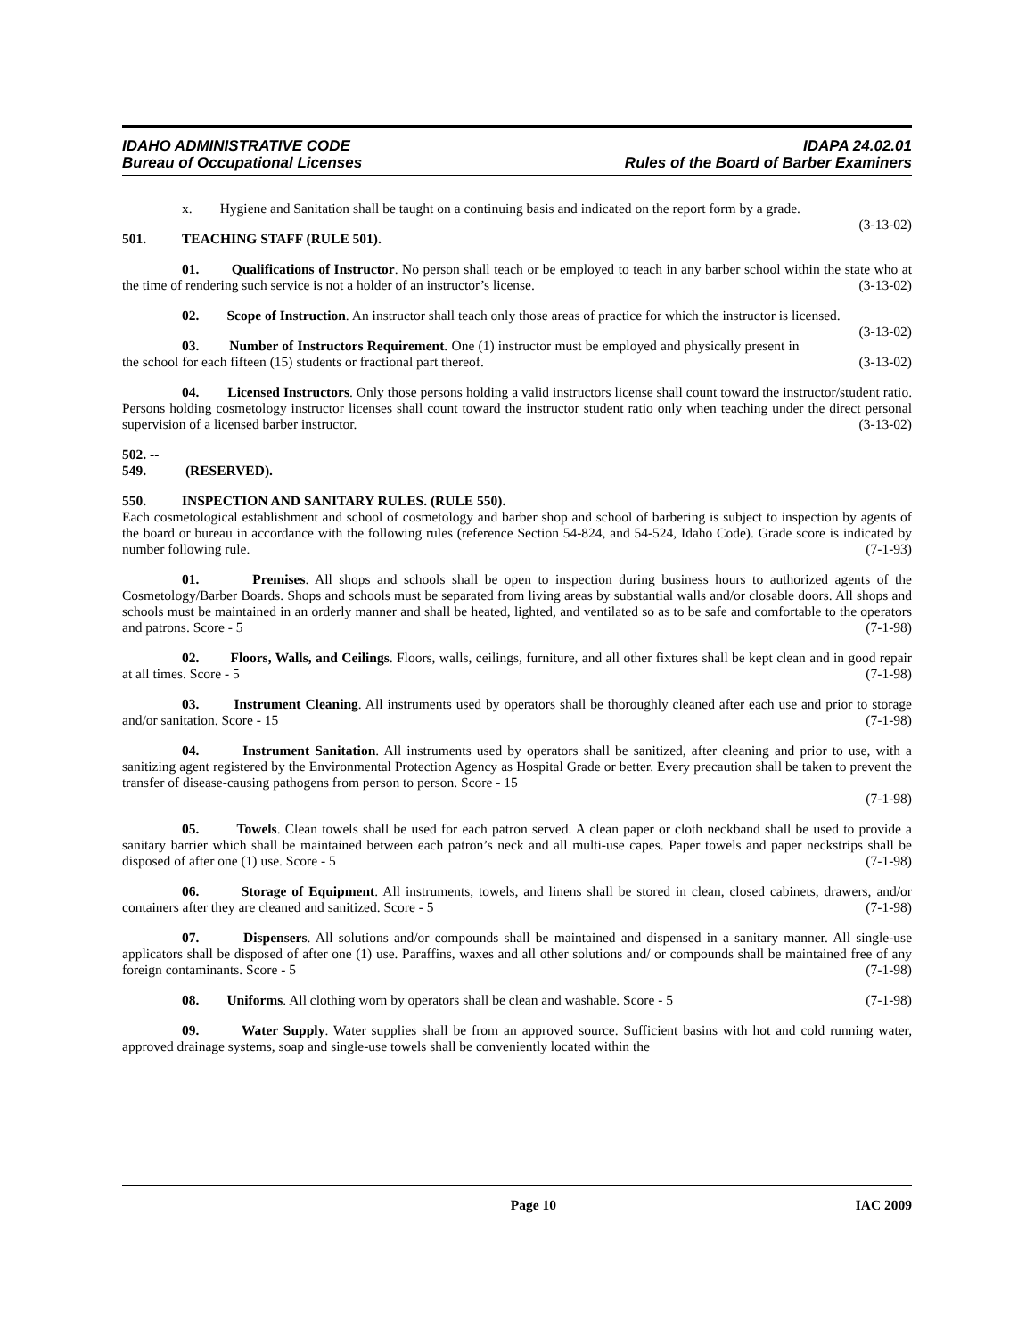IDAHO ADMINISTRATIVE CODE
Bureau of Occupational Licenses
IDAPA 24.02.01
Rules of the Board of Barber Examiners
x. Hygiene and Sanitation shall be taught on a continuing basis and indicated on the report form by a grade. (3-13-02)
501. TEACHING STAFF (RULE 501).
01. Qualifications of Instructor. No person shall teach or be employed to teach in any barber school within the state who at the time of rendering such service is not a holder of an instructor’s license. (3-13-02)
02. Scope of Instruction. An instructor shall teach only those areas of practice for which the instructor is licensed. (3-13-02)
03. Number of Instructors Requirement. One (1) instructor must be employed and physically present in the school for each fifteen (15) students or fractional part thereof. (3-13-02)
04. Licensed Instructors. Only those persons holding a valid instructors license shall count toward the instructor/student ratio. Persons holding cosmetology instructor licenses shall count toward the instructor student ratio only when teaching under the direct personal supervision of a licensed barber instructor. (3-13-02)
502. -- 549. (RESERVED).
550. INSPECTION AND SANITARY RULES. (RULE 550).
Each cosmetological establishment and school of cosmetology and barber shop and school of barbering is subject to inspection by agents of the board or bureau in accordance with the following rules (reference Section 54-824, and 54-524, Idaho Code). Grade score is indicated by number following rule. (7-1-93)
01. Premises. All shops and schools shall be open to inspection during business hours to authorized agents of the Cosmetology/Barber Boards. Shops and schools must be separated from living areas by substantial walls and/or closable doors. All shops and schools must be maintained in an orderly manner and shall be heated, lighted, and ventilated so as to be safe and comfortable to the operators and patrons. Score - 5 (7-1-98)
02. Floors, Walls, and Ceilings. Floors, walls, ceilings, furniture, and all other fixtures shall be kept clean and in good repair at all times. Score - 5 (7-1-98)
03. Instrument Cleaning. All instruments used by operators shall be thoroughly cleaned after each use and prior to storage and/or sanitation. Score - 15 (7-1-98)
04. Instrument Sanitation. All instruments used by operators shall be sanitized, after cleaning and prior to use, with a sanitizing agent registered by the Environmental Protection Agency as Hospital Grade or better. Every precaution shall be taken to prevent the transfer of disease-causing pathogens from person to person. Score - 15
(7-1-98)
05. Towels. Clean towels shall be used for each patron served. A clean paper or cloth neckband shall be used to provide a sanitary barrier which shall be maintained between each patron’s neck and all multi-use capes. Paper towels and paper neckstrips shall be disposed of after one (1) use. Score - 5 (7-1-98)
06. Storage of Equipment. All instruments, towels, and linens shall be stored in clean, closed cabinets, drawers, and/or containers after they are cleaned and sanitized. Score - 5 (7-1-98)
07. Dispensers. All solutions and/or compounds shall be maintained and dispensed in a sanitary manner. All single-use applicators shall be disposed of after one (1) use. Paraffins, waxes and all other solutions and/ or compounds shall be maintained free of any foreign contaminants. Score - 5 (7-1-98)
08. Uniforms. All clothing worn by operators shall be clean and washable. Score - 5 (7-1-98)
09. Water Supply. Water supplies shall be from an approved source. Sufficient basins with hot and cold running water, approved drainage systems, soap and single-use towels shall be conveniently located within the
Page 10 IAC 2009